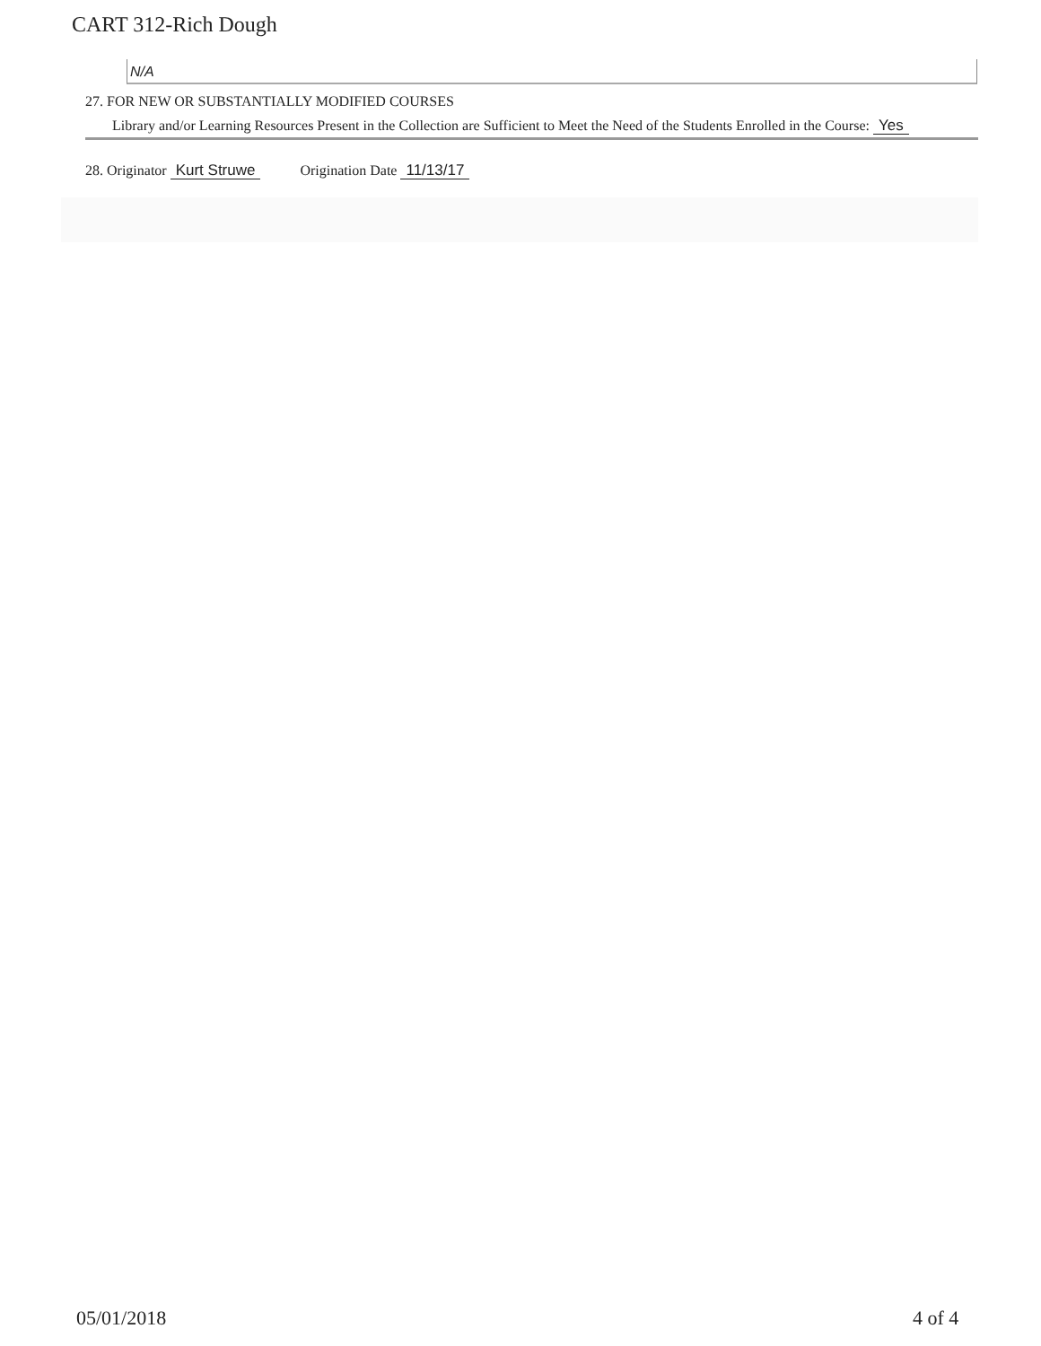CART 312-Rich Dough
N/A
27. FOR NEW OR SUBSTANTIALLY MODIFIED COURSES
Library and/or Learning Resources Present in the Collection are Sufficient to Meet the Need of the Students Enrolled in the Course: Yes
28. Originator Kurt Struwe Origination Date 11/13/17
05/01/2018 4 of 4